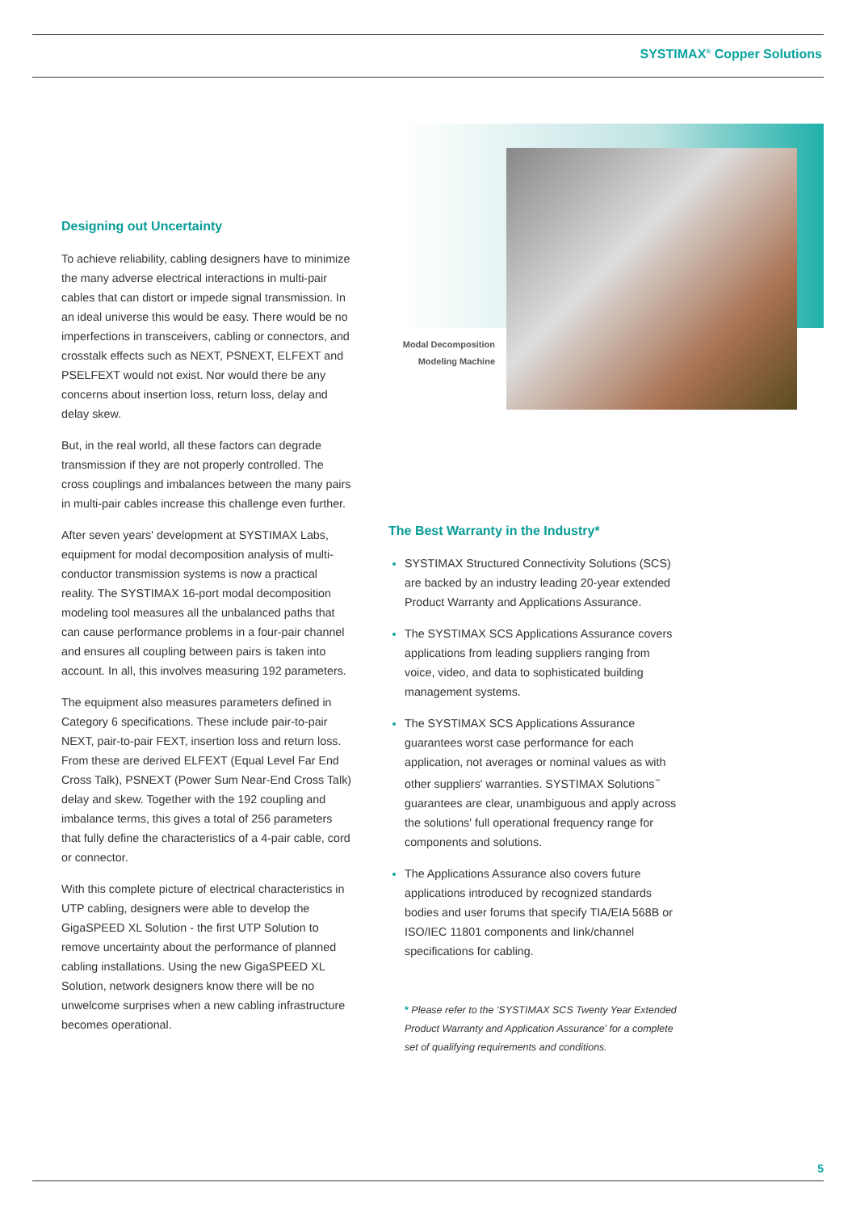SYSTIMAX<sup>®</sup> Copper Solutions
Designing out Uncertainty
To achieve reliability, cabling designers have to minimize the many adverse electrical interactions in multi-pair cables that can distort or impede signal transmission. In an ideal universe this would be easy. There would be no imperfections in transceivers, cabling or connectors, and crosstalk effects such as NEXT, PSNEXT, ELFEXT and PSELFEXT would not exist. Nor would there be any concerns about insertion loss, return loss, delay and delay skew.
But, in the real world, all these factors can degrade transmission if they are not properly controlled. The cross couplings and imbalances between the many pairs in multi-pair cables increase this challenge even further.
After seven years' development at SYSTIMAX Labs, equipment for modal decomposition analysis of multi-conductor transmission systems is now a practical reality. The SYSTIMAX 16-port modal decomposition modeling tool measures all the unbalanced paths that can cause performance problems in a four-pair channel and ensures all coupling between pairs is taken into account. In all, this involves measuring 192 parameters.
The equipment also measures parameters defined in Category 6 specifications. These include pair-to-pair NEXT, pair-to-pair FEXT, insertion loss and return loss. From these are derived ELFEXT (Equal Level Far End Cross Talk), PSNEXT (Power Sum Near-End Cross Talk) delay and skew. Together with the 192 coupling and imbalance terms, this gives a total of 256 parameters that fully define the characteristics of a 4-pair cable, cord or connector.
With this complete picture of electrical characteristics in UTP cabling, designers were able to develop the GigaSPEED XL Solution - the first UTP Solution to remove uncertainty about the performance of planned cabling installations. Using the new GigaSPEED XL Solution, network designers know there will be no unwelcome surprises when a new cabling infrastructure becomes operational.
Modal Decomposition Modeling Machine
The Best Warranty in the Industry*
SYSTIMAX Structured Connectivity Solutions (SCS) are backed by an industry leading 20-year extended Product Warranty and Applications Assurance.
The SYSTIMAX SCS Applications Assurance covers applications from leading suppliers ranging from voice, video, and data to sophisticated building management systems.
The SYSTIMAX SCS Applications Assurance guarantees worst case performance for each application, not averages or nominal values as with other suppliers' warranties. SYSTIMAX Solutions<sup>™</sup> guarantees are clear, unambiguous and apply across the solutions' full operational frequency range for components and solutions.
The Applications Assurance also covers future applications introduced by recognized standards bodies and user forums that specify TIA/EIA 568B or ISO/IEC 11801 components and link/channel specifications for cabling.
* Please refer to the 'SYSTIMAX SCS Twenty Year Extended Product Warranty and Application Assurance' for a complete set of qualifying requirements and conditions.
5